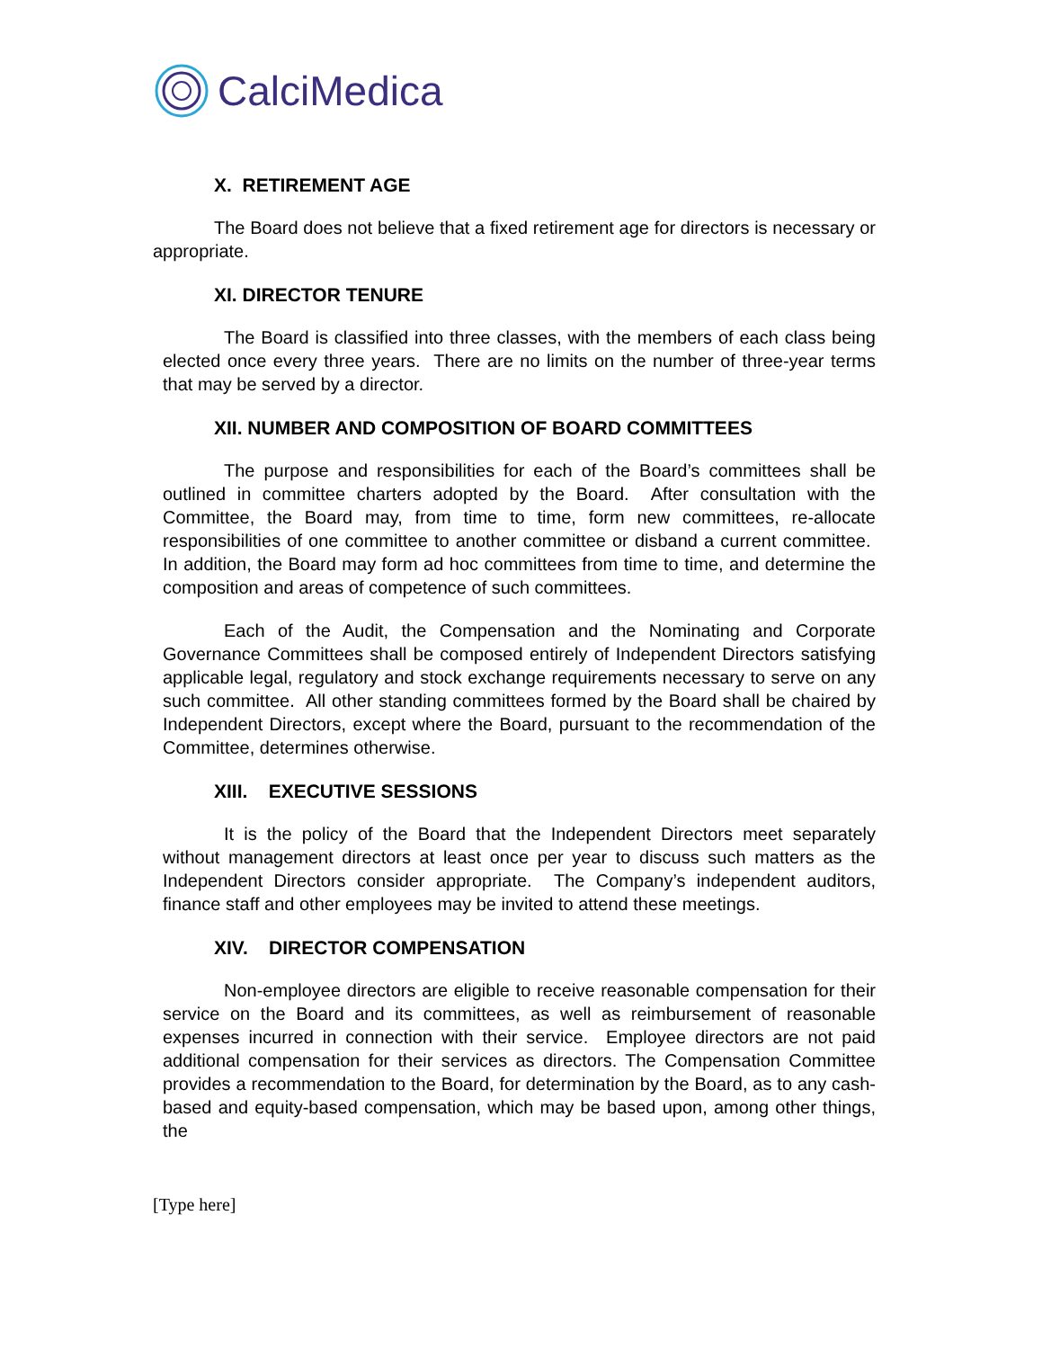CalciMedica
X. RETIREMENT AGE
The Board does not believe that a fixed retirement age for directors is necessary or appropriate.
XI. DIRECTOR TENURE
The Board is classified into three classes, with the members of each class being elected once every three years. There are no limits on the number of three-year terms that may be served by a director.
XII. NUMBER AND COMPOSITION OF BOARD COMMITTEES
The purpose and responsibilities for each of the Board’s committees shall be outlined in committee charters adopted by the Board. After consultation with the Committee, the Board may, from time to time, form new committees, re-allocate responsibilities of one committee to another committee or disband a current committee. In addition, the Board may form ad hoc committees from time to time, and determine the composition and areas of competence of such committees.
Each of the Audit, the Compensation and the Nominating and Corporate Governance Committees shall be composed entirely of Independent Directors satisfying applicable legal, regulatory and stock exchange requirements necessary to serve on any such committee. All other standing committees formed by the Board shall be chaired by Independent Directors, except where the Board, pursuant to the recommendation of the Committee, determines otherwise.
XIII. EXECUTIVE SESSIONS
It is the policy of the Board that the Independent Directors meet separately without management directors at least once per year to discuss such matters as the Independent Directors consider appropriate. The Company’s independent auditors, finance staff and other employees may be invited to attend these meetings.
XIV. DIRECTOR COMPENSATION
Non-employee directors are eligible to receive reasonable compensation for their service on the Board and its committees, as well as reimbursement of reasonable expenses incurred in connection with their service. Employee directors are not paid additional compensation for their services as directors. The Compensation Committee provides a recommendation to the Board, for determination by the Board, as to any cash-based and equity-based compensation, which may be based upon, among other things, the
[Type here]